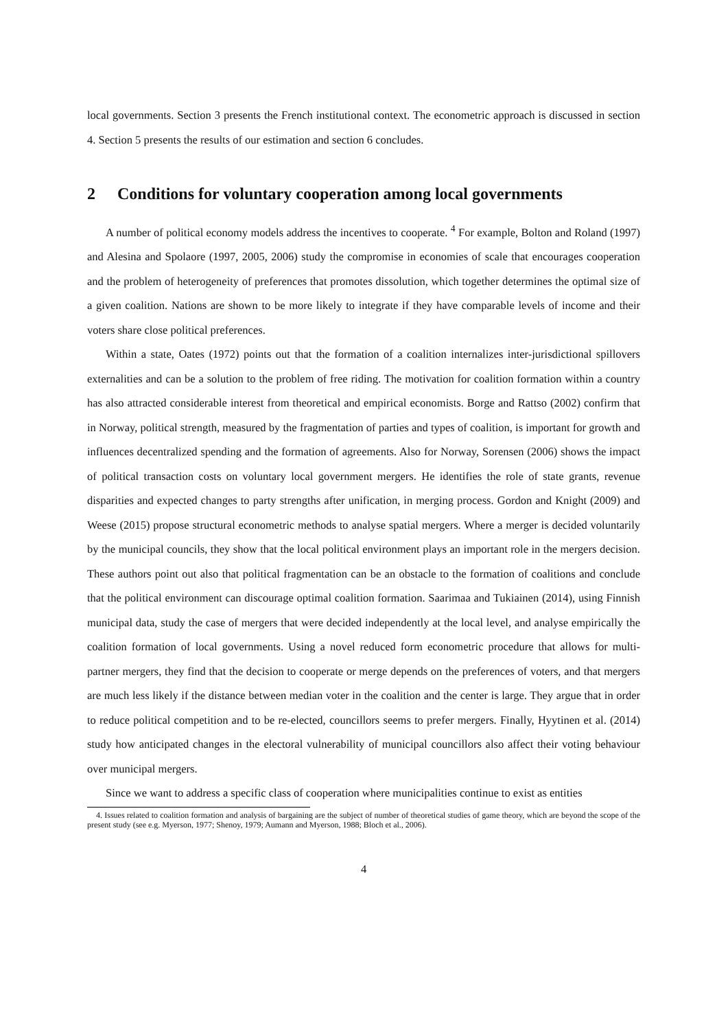local governments. Section 3 presents the French institutional context. The econometric approach is discussed in section 4. Section 5 presents the results of our estimation and section 6 concludes.
2 Conditions for voluntary cooperation among local governments
A number of political economy models address the incentives to cooperate. <sup>4</sup> For example, Bolton and Roland (1997) and Alesina and Spolaore (1997, 2005, 2006) study the compromise in economies of scale that encourages cooperation and the problem of heterogeneity of preferences that promotes dissolution, which together determines the optimal size of a given coalition. Nations are shown to be more likely to integrate if they have comparable levels of income and their voters share close political preferences.
Within a state, Oates (1972) points out that the formation of a coalition internalizes inter-jurisdictional spillovers externalities and can be a solution to the problem of free riding. The motivation for coalition formation within a country has also attracted considerable interest from theoretical and empirical economists. Borge and Rattso (2002) confirm that in Norway, political strength, measured by the fragmentation of parties and types of coalition, is important for growth and influences decentralized spending and the formation of agreements. Also for Norway, Sorensen (2006) shows the impact of political transaction costs on voluntary local government mergers. He identifies the role of state grants, revenue disparities and expected changes to party strengths after unification, in merging process. Gordon and Knight (2009) and Weese (2015) propose structural econometric methods to analyse spatial mergers. Where a merger is decided voluntarily by the municipal councils, they show that the local political environment plays an important role in the mergers decision. These authors point out also that political fragmentation can be an obstacle to the formation of coalitions and conclude that the political environment can discourage optimal coalition formation. Saarimaa and Tukiainen (2014), using Finnish municipal data, study the case of mergers that were decided independently at the local level, and analyse empirically the coalition formation of local governments. Using a novel reduced form econometric procedure that allows for multi-partner mergers, they find that the decision to cooperate or merge depends on the preferences of voters, and that mergers are much less likely if the distance between median voter in the coalition and the center is large. They argue that in order to reduce political competition and to be re-elected, councillors seems to prefer mergers. Finally, Hyytinen et al. (2014) study how anticipated changes in the electoral vulnerability of municipal councillors also affect their voting behaviour over municipal mergers.
Since we want to address a specific class of cooperation where municipalities continue to exist as entities
4. Issues related to coalition formation and analysis of bargaining are the subject of number of theoretical studies of game theory, which are beyond the scope of the present study (see e.g. Myerson, 1977; Shenoy, 1979; Aumann and Myerson, 1988; Bloch et al., 2006).
4